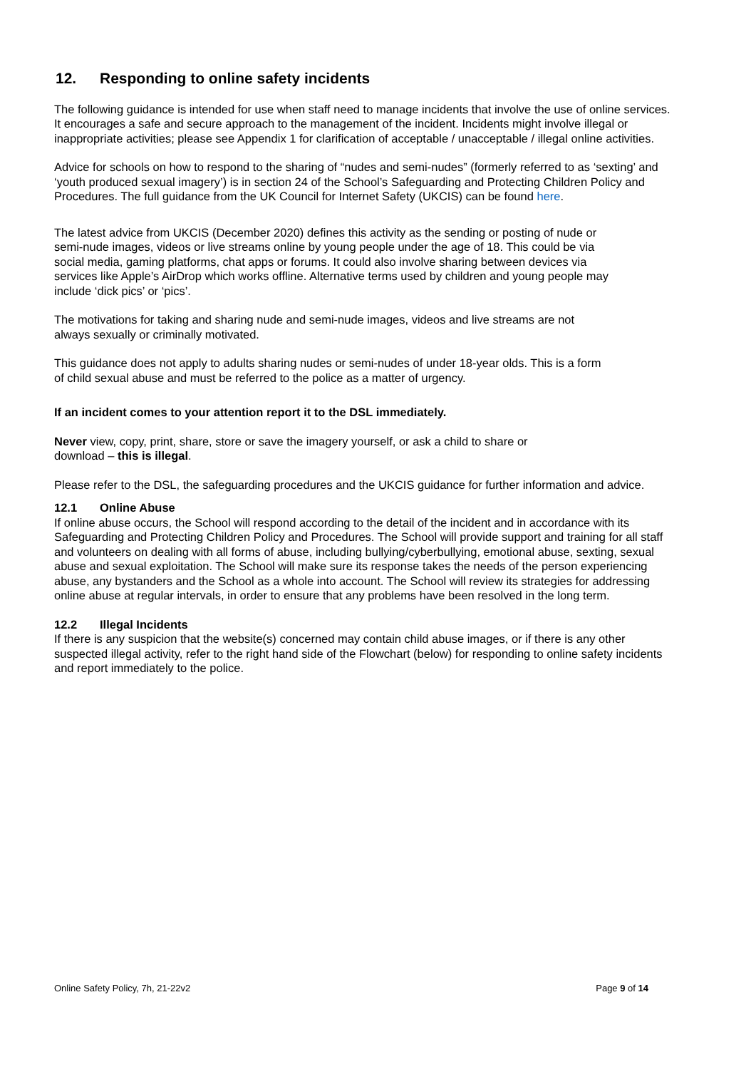12. Responding to online safety incidents
The following guidance is intended for use when staff need to manage incidents that involve the use of online services. It encourages a safe and secure approach to the management of the incident. Incidents might involve illegal or inappropriate activities; please see Appendix 1 for clarification of acceptable / unacceptable / illegal online activities.
Advice for schools on how to respond to the sharing of “nudes and semi-nudes” (formerly referred to as ‘sexting’ and ‘youth produced sexual imagery’) is in section 24 of the School’s Safeguarding and Protecting Children Policy and Procedures. The full guidance from the UK Council for Internet Safety (UKCIS) can be found here.
The latest advice from UKCIS (December 2020) defines this activity as the sending or posting of nude or semi-nude images, videos or live streams online by young people under the age of 18. This could be via social media, gaming platforms, chat apps or forums. It could also involve sharing between devices via services like Apple’s AirDrop which works offline. Alternative terms used by children and young people may include ‘dick pics’ or ‘pics’.
The motivations for taking and sharing nude and semi-nude images, videos and live streams are not always sexually or criminally motivated.
This guidance does not apply to adults sharing nudes or semi-nudes of under 18-year olds. This is a form of child sexual abuse and must be referred to the police as a matter of urgency.
If an incident comes to your attention report it to the DSL immediately.
Never view, copy, print, share, store or save the imagery yourself, or ask a child to share or download – this is illegal.
Please refer to the DSL, the safeguarding procedures and the UKCIS guidance for further information and advice.
12.1 Online Abuse
If online abuse occurs, the School will respond according to the detail of the incident and in accordance with its Safeguarding and Protecting Children Policy and Procedures. The School will provide support and training for all staff and volunteers on dealing with all forms of abuse, including bullying/cyberbullying, emotional abuse, sexting, sexual abuse and sexual exploitation. The School will make sure its response takes the needs of the person experiencing abuse, any bystanders and the School as a whole into account. The School will review its strategies for addressing online abuse at regular intervals, in order to ensure that any problems have been resolved in the long term.
12.2 Illegal Incidents
If there is any suspicion that the website(s) concerned may contain child abuse images, or if there is any other suspected illegal activity, refer to the right hand side of the Flowchart (below) for responding to online safety incidents and report immediately to the police.
Online Safety Policy, 7h, 21-22v2 Page 9 of 14